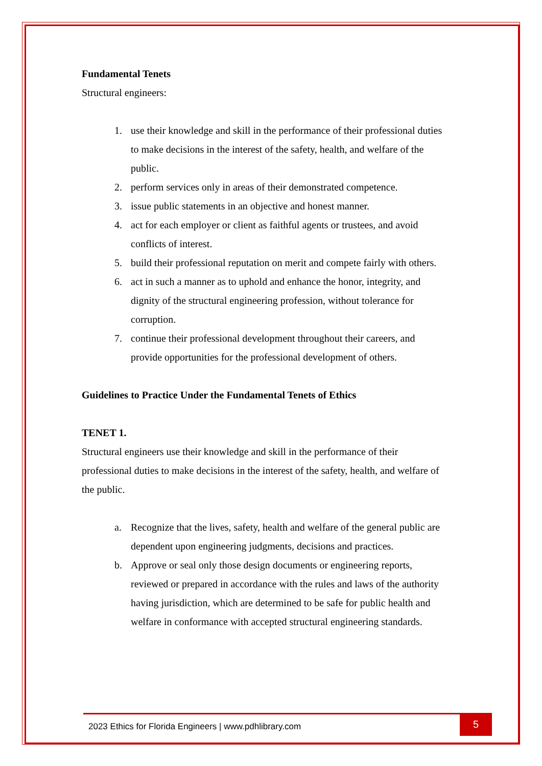Fundamental Tenets
Structural engineers:
1. use their knowledge and skill in the performance of their professional duties to make decisions in the interest of the safety, health, and welfare of the public.
2. perform services only in areas of their demonstrated competence.
3. issue public statements in an objective and honest manner.
4. act for each employer or client as faithful agents or trustees, and avoid conflicts of interest.
5. build their professional reputation on merit and compete fairly with others.
6. act in such a manner as to uphold and enhance the honor, integrity, and dignity of the structural engineering profession, without tolerance for corruption.
7. continue their professional development throughout their careers, and provide opportunities for the professional development of others.
Guidelines to Practice Under the Fundamental Tenets of Ethics
TENET 1.
Structural engineers use their knowledge and skill in the performance of their professional duties to make decisions in the interest of the safety, health, and welfare of the public.
a. Recognize that the lives, safety, health and welfare of the general public are dependent upon engineering judgments, decisions and practices.
b. Approve or seal only those design documents or engineering reports, reviewed or prepared in accordance with the rules and laws of the authority having jurisdiction, which are determined to be safe for public health and welfare in conformance with accepted structural engineering standards.
2023 Ethics for Florida Engineers | www.pdhlibrary.com
5